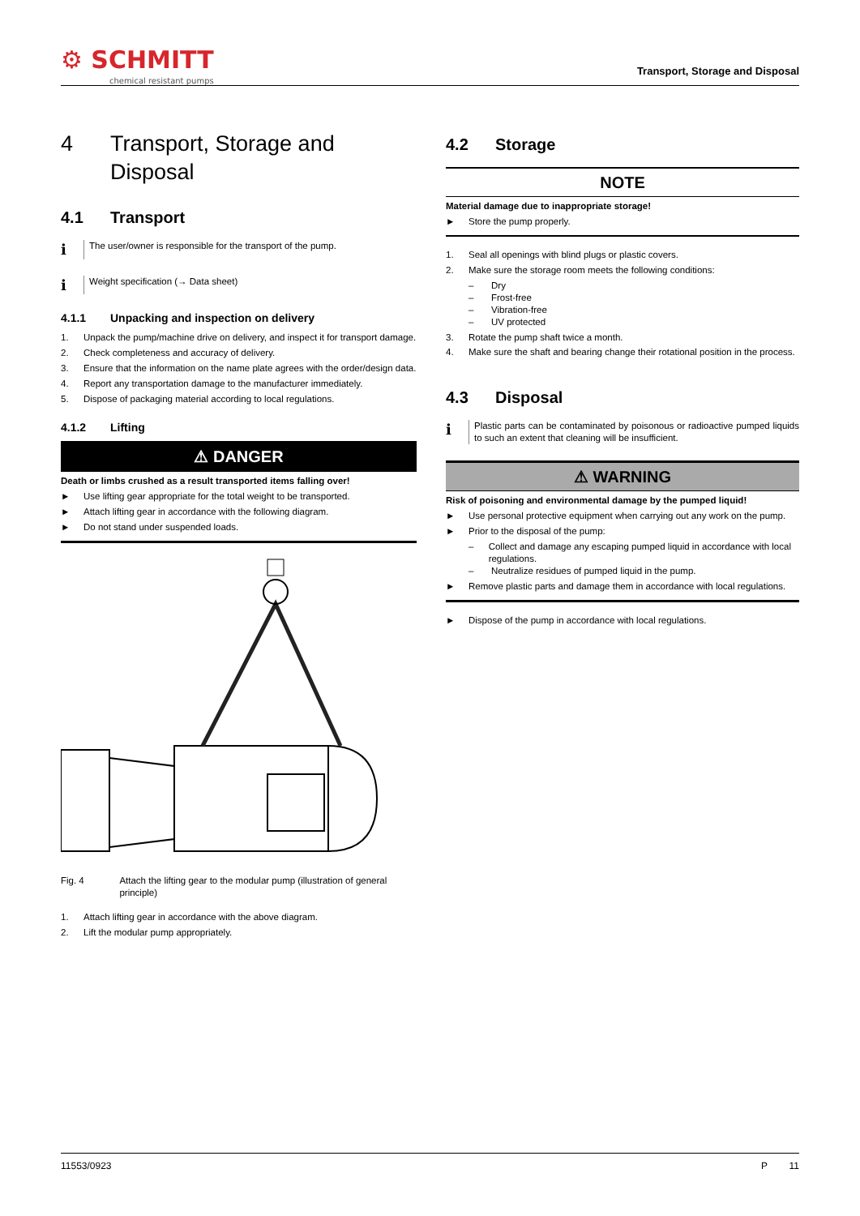⚙ SCHMITT
chemical resistant pumps
Transport, Storage and Disposal
4 Transport, Storage and Disposal
4.1 Transport
ℹ
The user/owner is responsible for the transport of the pump.
ℹ
Weight specification (→ Data sheet)
4.1.1 Unpacking and inspection on delivery
1. Unpack the pump/machine drive on delivery, and inspect it for transport damage.
2. Check completeness and accuracy of delivery.
3. Ensure that the information on the name plate agrees with the order/design data.
4. Report any transportation damage to the manufacturer immediately.
5. Dispose of packaging material according to local regulations.
4.1.2 Lifting
⚠ DANGER
Death or limbs crushed as a result transported items falling over!
► Use lifting gear appropriate for the total weight to be transported.
► Attach lifting gear in accordance with the following diagram.
► Do not stand under suspended loads.
Fig. 4 Attach the lifting gear to the modular pump (illustration of general principle)
1. Attach lifting gear in accordance with the above diagram.
2. Lift the modular pump appropriately.
4.2 Storage
NOTE
Material damage due to inappropriate storage!
► Store the pump properly.
1. Seal all openings with blind plugs or plastic covers.
2. Make sure the storage room meets the following conditions:
– Dry
– Frost-free
– Vibration-free
– UV protected
3. Rotate the pump shaft twice a month.
4. Make sure the shaft and bearing change their rotational position in the process.
4.3 Disposal
ℹ
Plastic parts can be contaminated by poisonous or radioactive pumped liquids to such an extent that cleaning will be insufficient.
⚠ WARNING
Risk of poisoning and environmental damage by the pumped liquid!
► Use personal protective equipment when carrying out any work on the pump.
► Prior to the disposal of the pump:
– Collect and damage any escaping pumped liquid in accordance with local regulations.
– Neutralize residues of pumped liquid in the pump.
► Remove plastic parts and damage them in accordance with local regulations.
► Dispose of the pump in accordance with local regulations.
11553/0923 P 11